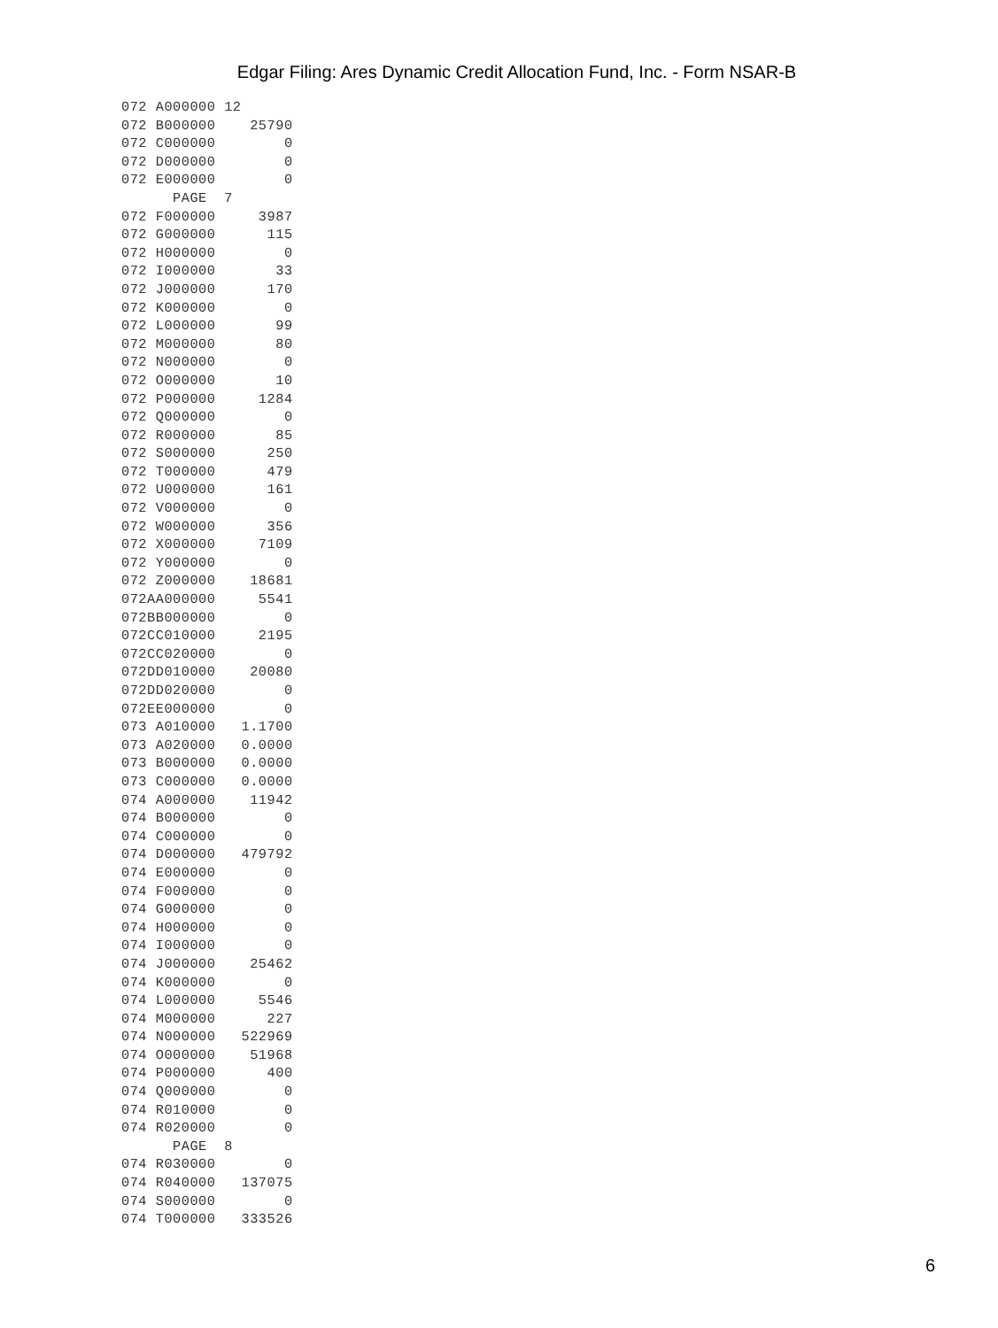Edgar Filing: Ares Dynamic Credit Allocation Fund, Inc. - Form NSAR-B
072 A000000 12
072 B000000    25790
072 C000000        0
072 D000000        0
072 E000000        0
      PAGE  7
072 F000000     3987
072 G000000      115
072 H000000        0
072 I000000       33
072 J000000      170
072 K000000        0
072 L000000       99
072 M000000       80
072 N000000        0
072 O000000       10
072 P000000     1284
072 Q000000        0
072 R000000       85
072 S000000      250
072 T000000      479
072 U000000      161
072 V000000        0
072 W000000      356
072 X000000     7109
072 Y000000        0
072 Z000000    18681
072AA000000     5541
072BB000000        0
072CC010000     2195
072CC020000        0
072DD010000    20080
072DD020000        0
072EE000000        0
073 A010000   1.1700
073 A020000   0.0000
073 B000000   0.0000
073 C000000   0.0000
074 A000000    11942
074 B000000        0
074 C000000        0
074 D000000   479792
074 E000000        0
074 F000000        0
074 G000000        0
074 H000000        0
074 I000000        0
074 J000000    25462
074 K000000        0
074 L000000     5546
074 M000000      227
074 N000000   522969
074 O000000    51968
074 P000000      400
074 Q000000        0
074 R010000        0
074 R020000        0
      PAGE  8
074 R030000        0
074 R040000   137075
074 S000000        0
074 T000000   333526
6